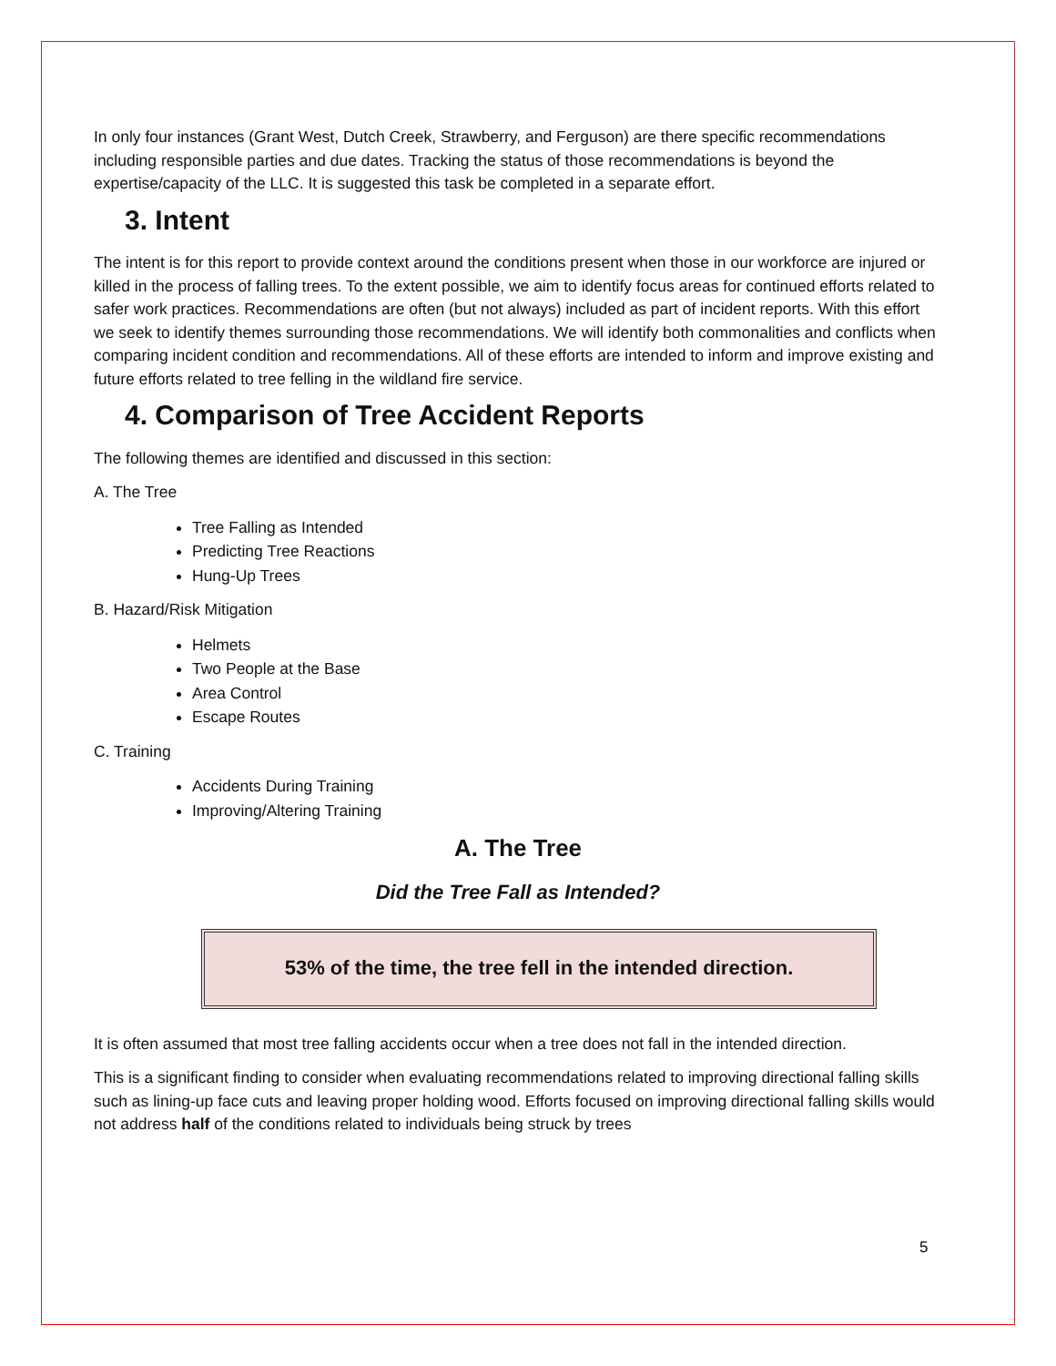In only four instances (Grant West, Dutch Creek, Strawberry, and Ferguson) are there specific recommendations including responsible parties and due dates. Tracking the status of those recommendations is beyond the expertise/capacity of the LLC. It is suggested this task be completed in a separate effort.
3. Intent
The intent is for this report to provide context around the conditions present when those in our workforce are injured or killed in the process of falling trees. To the extent possible, we aim to identify focus areas for continued efforts related to safer work practices. Recommendations are often (but not always) included as part of incident reports. With this effort we seek to identify themes surrounding those recommendations. We will identify both commonalities and conflicts when comparing incident condition and recommendations. All of these efforts are intended to inform and improve existing and future efforts related to tree felling in the wildland fire service.
4. Comparison of Tree Accident Reports
The following themes are identified and discussed in this section:
A. The Tree
Tree Falling as Intended
Predicting Tree Reactions
Hung-Up Trees
B. Hazard/Risk Mitigation
Helmets
Two People at the Base
Area Control
Escape Routes
C. Training
Accidents During Training
Improving/Altering Training
A. The Tree
Did the Tree Fall as Intended?
53% of the time, the tree fell in the intended direction.
It is often assumed that most tree falling accidents occur when a tree does not fall in the intended direction.
This is a significant finding to consider when evaluating recommendations related to improving directional falling skills such as lining-up face cuts and leaving proper holding wood. Efforts focused on improving directional falling skills would not address half of the conditions related to individuals being struck by trees
5